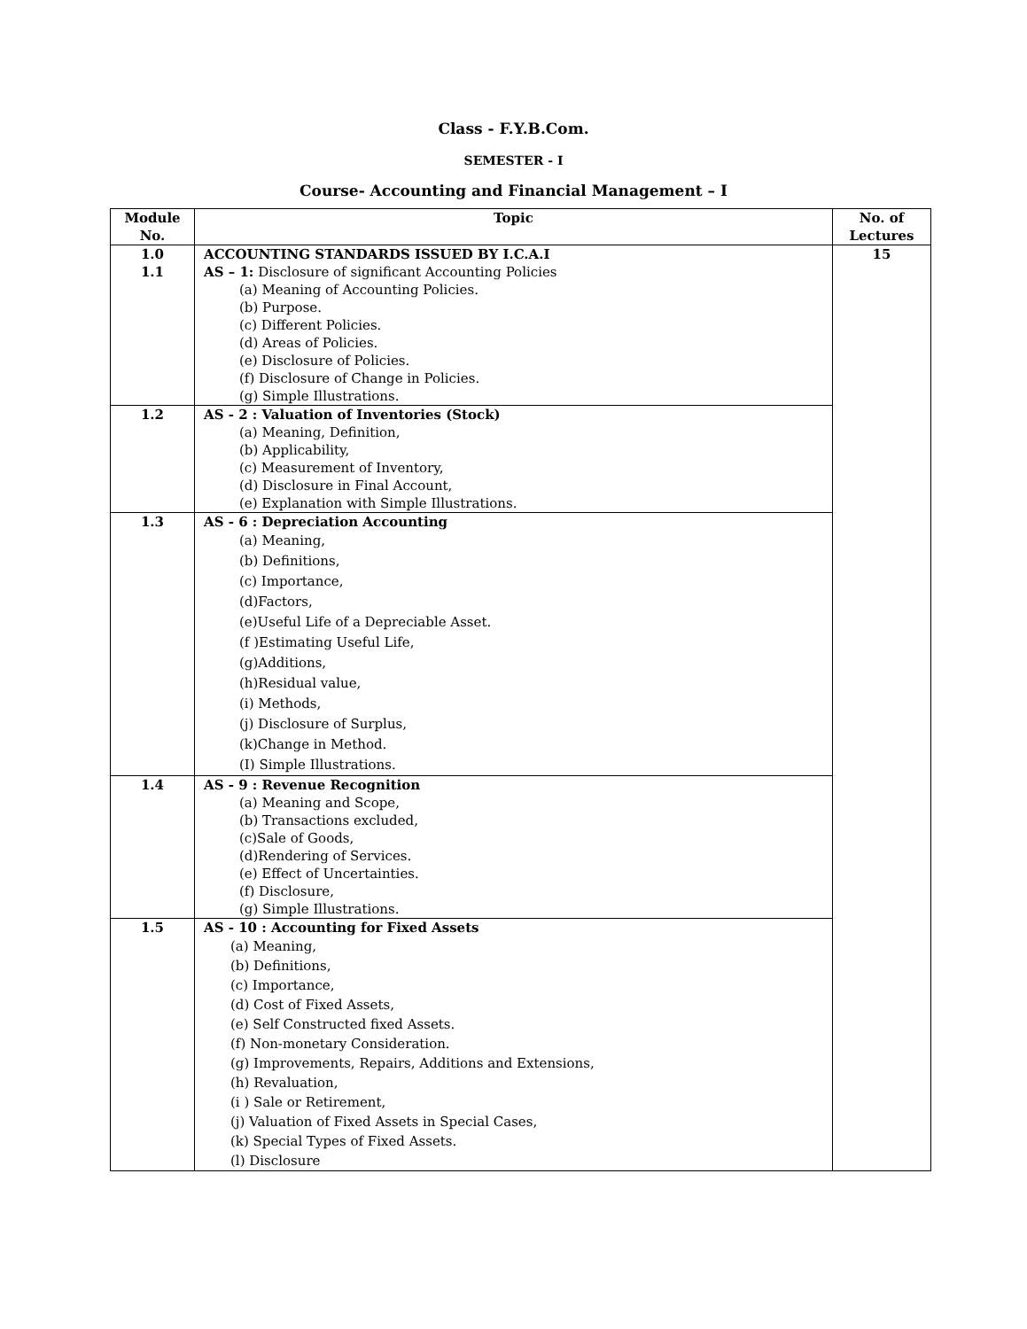Class - F.Y.B.Com.
SEMESTER - I
Course- Accounting and Financial Management – I
| Module No. | Topic | No. of Lectures |
| --- | --- | --- |
| 1.0 1.1 | ACCOUNTING STANDARDS ISSUED BY I.C.A.I AS – 1: Disclosure of significant Accounting Policies (a) Meaning of Accounting Policies. (b) Purpose. (c) Different Policies. (d) Areas of Policies. (e) Disclosure of Policies. (f) Disclosure of Change in Policies. (g) Simple Illustrations. | 15 |
| 1.2 | AS - 2 : Valuation of Inventories (Stock) (a) Meaning, Definition, (b) Applicability, (c) Measurement of Inventory, (d) Disclosure in Final Account, (e) Explanation with Simple Illustrations. | |
| 1.3 | AS - 6 : Depreciation Accounting (a) Meaning, (b) Definitions, (c) Importance, (d)Factors, (e)Useful Life of a Depreciable Asset. (f )Estimating Useful Life, (g)Additions, (h)Residual value, (i) Methods, (j) Disclosure of Surplus, (k)Change in Method. (I) Simple Illustrations. | |
| 1.4 | AS - 9 : Revenue Recognition (a) Meaning and Scope, (b) Transactions excluded, (c)Sale of Goods, (d)Rendering of Services. (e) Effect of Uncertainties. (f) Disclosure, (g) Simple Illustrations. | |
| 1.5 | AS - 10 : Accounting for Fixed Assets (a) Meaning, (b) Definitions, (c) Importance, (d) Cost of Fixed Assets, (e) Self Constructed fixed Assets. (f) Non-monetary Consideration. (g) Improvements, Repairs, Additions and Extensions, (h) Revaluation, (i ) Sale or Retirement, (j) Valuation of Fixed Assets in Special Cases, (k) Special Types of Fixed Assets. (l) Disclosure | |